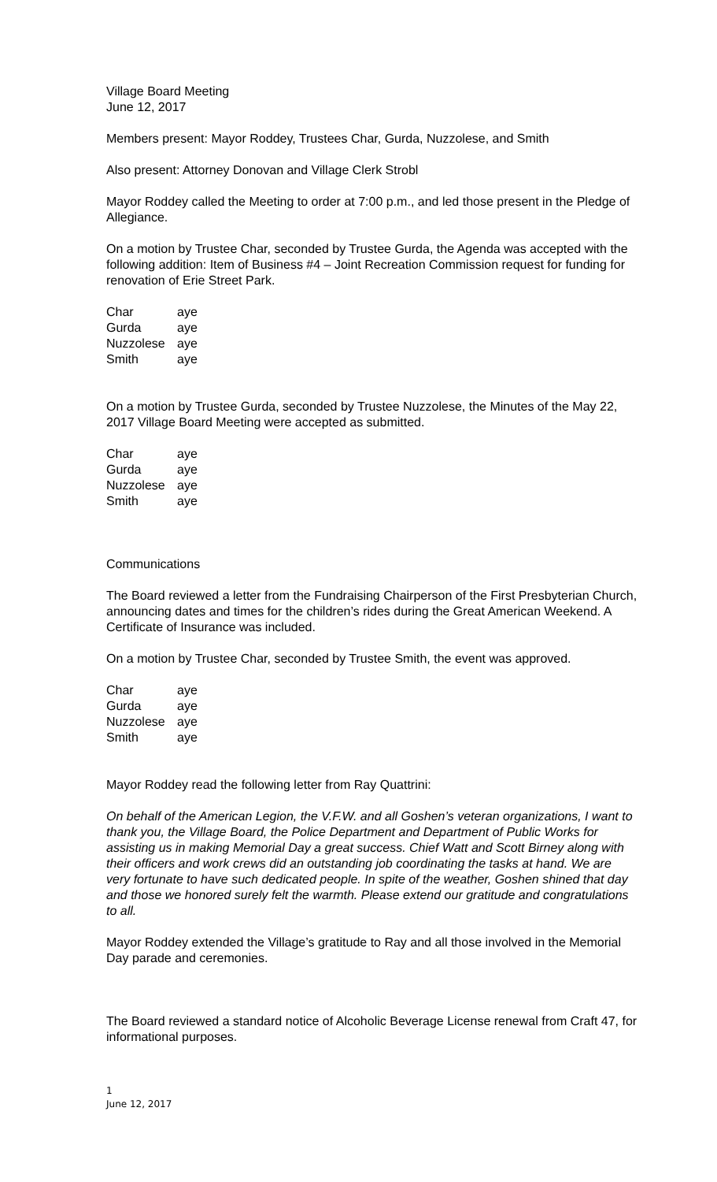Village Board Meeting
June 12, 2017
Members present: Mayor Roddey, Trustees Char, Gurda, Nuzzolese, and Smith
Also present: Attorney Donovan and Village Clerk Strobl
Mayor Roddey called the Meeting to order at 7:00 p.m., and led those present in the Pledge of Allegiance.
On a motion by Trustee Char, seconded by Trustee Gurda, the Agenda was accepted with the following addition: Item of Business #4 – Joint Recreation Commission request for funding for renovation of Erie Street Park.
| Char | aye |
| Gurda | aye |
| Nuzzolese | aye |
| Smith | aye |
On a motion by Trustee Gurda, seconded by Trustee Nuzzolese, the Minutes of the May 22, 2017 Village Board Meeting were accepted as submitted.
| Char | aye |
| Gurda | aye |
| Nuzzolese | aye |
| Smith | aye |
Communications
The Board reviewed a letter from the Fundraising Chairperson of the First Presbyterian Church, announcing dates and times for the children’s rides during the Great American Weekend. A Certificate of Insurance was included.
On a motion by Trustee Char, seconded by Trustee Smith, the event was approved.
| Char | aye |
| Gurda | aye |
| Nuzzolese | aye |
| Smith | aye |
Mayor Roddey read the following letter from Ray Quattrini:
On behalf of the American Legion, the V.F.W. and all Goshen’s veteran organizations, I want to thank you, the Village Board, the Police Department and Department of Public Works for assisting us in making Memorial Day a great success. Chief Watt and Scott Birney along with their officers and work crews did an outstanding job coordinating the tasks at hand. We are very fortunate to have such dedicated people. In spite of the weather, Goshen shined that day and those we honored surely felt the warmth. Please extend our gratitude and congratulations to all.
Mayor Roddey extended the Village’s gratitude to Ray and all those involved in the Memorial Day parade and ceremonies.
The Board reviewed a standard notice of Alcoholic Beverage License renewal from Craft 47, for informational purposes.
1
June 12, 2017